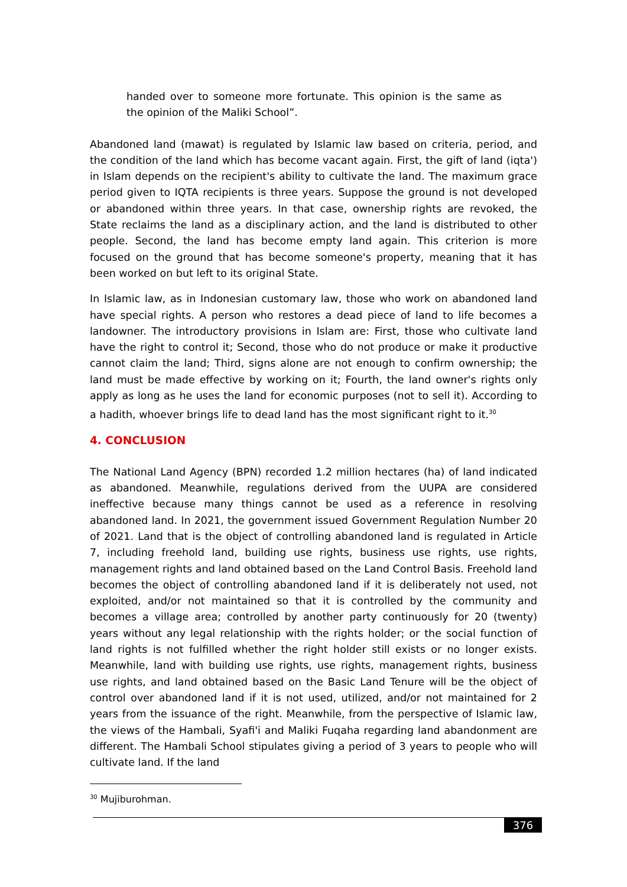handed over to someone more fortunate. This opinion is the same as the opinion of the Maliki School”.
Abandoned land (mawat) is regulated by Islamic law based on criteria, period, and the condition of the land which has become vacant again. First, the gift of land (iqta') in Islam depends on the recipient's ability to cultivate the land. The maximum grace period given to IQTA recipients is three years. Suppose the ground is not developed or abandoned within three years. In that case, ownership rights are revoked, the State reclaims the land as a disciplinary action, and the land is distributed to other people. Second, the land has become empty land again. This criterion is more focused on the ground that has become someone's property, meaning that it has been worked on but left to its original State.
In Islamic law, as in Indonesian customary law, those who work on abandoned land have special rights. A person who restores a dead piece of land to life becomes a landowner. The introductory provisions in Islam are: First, those who cultivate land have the right to control it; Second, those who do not produce or make it productive cannot claim the land; Third, signs alone are not enough to confirm ownership; the land must be made effective by working on it; Fourth, the land owner's rights only apply as long as he uses the land for economic purposes (not to sell it). According to a hadith, whoever brings life to dead land has the most significant right to it.<sup>30</sup>
4. CONCLUSION
The National Land Agency (BPN) recorded 1.2 million hectares (ha) of land indicated as abandoned. Meanwhile, regulations derived from the UUPA are considered ineffective because many things cannot be used as a reference in resolving abandoned land. In 2021, the government issued Government Regulation Number 20 of 2021. Land that is the object of controlling abandoned land is regulated in Article 7, including freehold land, building use rights, business use rights, use rights, management rights and land obtained based on the Land Control Basis. Freehold land becomes the object of controlling abandoned land if it is deliberately not used, not exploited, and/or not maintained so that it is controlled by the community and becomes a village area; controlled by another party continuously for 20 (twenty) years without any legal relationship with the rights holder; or the social function of land rights is not fulfilled whether the right holder still exists or no longer exists. Meanwhile, land with building use rights, use rights, management rights, business use rights, and land obtained based on the Basic Land Tenure will be the object of control over abandoned land if it is not used, utilized, and/or not maintained for 2 years from the issuance of the right. Meanwhile, from the perspective of Islamic law, the views of the Hambali, Syafi'i and Maliki Fuqaha regarding land abandonment are different. The Hambali School stipulates giving a period of 3 years to people who will cultivate land. If the land
<sup>30</sup> Mujiburohman.
376